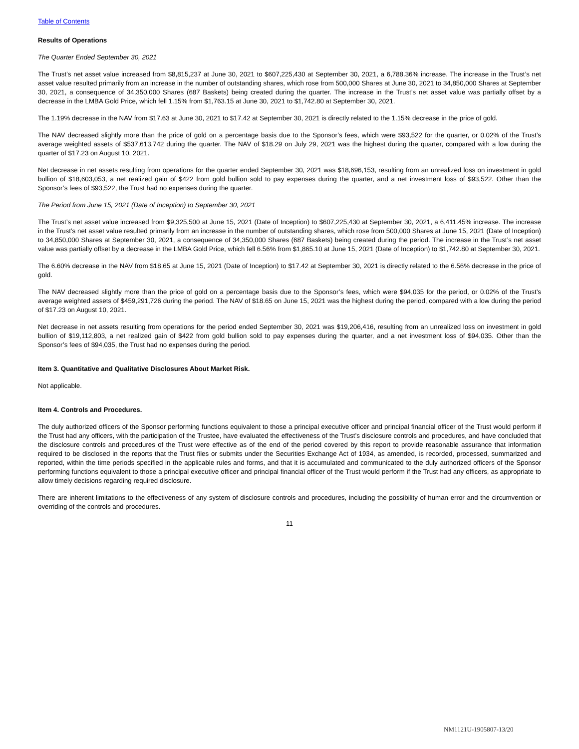Table of Contents
Results of Operations
The Quarter Ended September 30, 2021
The Trust’s net asset value increased from $8,815,237 at June 30, 2021 to $607,225,430 at September 30, 2021, a 6,788.36% increase. The increase in the Trust’s net asset value resulted primarily from an increase in the number of outstanding shares, which rose from 500,000 Shares at June 30, 2021 to 34,850,000 Shares at September 30, 2021, a consequence of 34,350,000 Shares (687 Baskets) being created during the quarter. The increase in the Trust’s net asset value was partially offset by a decrease in the LMBA Gold Price, which fell 1.15% from $1,763.15 at June 30, 2021 to $1,742.80 at September 30, 2021.
The 1.19% decrease in the NAV from $17.63 at June 30, 2021 to $17.42 at September 30, 2021 is directly related to the 1.15% decrease in the price of gold.
The NAV decreased slightly more than the price of gold on a percentage basis due to the Sponsor’s fees, which were $93,522 for the quarter, or 0.02% of the Trust’s average weighted assets of $537,613,742 during the quarter. The NAV of $18.29 on July 29, 2021 was the highest during the quarter, compared with a low during the quarter of $17.23 on August 10, 2021.
Net decrease in net assets resulting from operations for the quarter ended September 30, 2021 was $18,696,153, resulting from an unrealized loss on investment in gold bullion of $18,603,053, a net realized gain of $422 from gold bullion sold to pay expenses during the quarter, and a net investment loss of $93,522. Other than the Sponsor’s fees of $93,522, the Trust had no expenses during the quarter.
The Period from June 15, 2021 (Date of Inception) to September 30, 2021
The Trust’s net asset value increased from $9,325,500 at June 15, 2021 (Date of Inception) to $607,225,430 at September 30, 2021, a 6,411.45% increase. The increase in the Trust’s net asset value resulted primarily from an increase in the number of outstanding shares, which rose from 500,000 Shares at June 15, 2021 (Date of Inception) to 34,850,000 Shares at September 30, 2021, a consequence of 34,350,000 Shares (687 Baskets) being created during the period. The increase in the Trust’s net asset value was partially offset by a decrease in the LMBA Gold Price, which fell 6.56% from $1,865.10 at June 15, 2021 (Date of Inception) to $1,742.80 at September 30, 2021.
The 6.60% decrease in the NAV from $18.65 at June 15, 2021 (Date of Inception) to $17.42 at September 30, 2021 is directly related to the 6.56% decrease in the price of gold.
The NAV decreased slightly more than the price of gold on a percentage basis due to the Sponsor’s fees, which were $94,035 for the period, or 0.02% of the Trust’s average weighted assets of $459,291,726 during the period. The NAV of $18.65 on June 15, 2021 was the highest during the period, compared with a low during the period of $17.23 on August 10, 2021.
Net decrease in net assets resulting from operations for the period ended September 30, 2021 was $19,206,416, resulting from an unrealized loss on investment in gold bullion of $19,112,803, a net realized gain of $422 from gold bullion sold to pay expenses during the quarter, and a net investment loss of $94,035. Other than the Sponsor’s fees of $94,035, the Trust had no expenses during the period.
Item 3. Quantitative and Qualitative Disclosures About Market Risk.
Not applicable.
Item 4. Controls and Procedures.
The duly authorized officers of the Sponsor performing functions equivalent to those a principal executive officer and principal financial officer of the Trust would perform if the Trust had any officers, with the participation of the Trustee, have evaluated the effectiveness of the Trust’s disclosure controls and procedures, and have concluded that the disclosure controls and procedures of the Trust were effective as of the end of the period covered by this report to provide reasonable assurance that information required to be disclosed in the reports that the Trust files or submits under the Securities Exchange Act of 1934, as amended, is recorded, processed, summarized and reported, within the time periods specified in the applicable rules and forms, and that it is accumulated and communicated to the duly authorized officers of the Sponsor performing functions equivalent to those a principal executive officer and principal financial officer of the Trust would perform if the Trust had any officers, as appropriate to allow timely decisions regarding required disclosure.
There are inherent limitations to the effectiveness of any system of disclosure controls and procedures, including the possibility of human error and the circumvention or overriding of the controls and procedures.
11
NM1121U-1905807-13/20